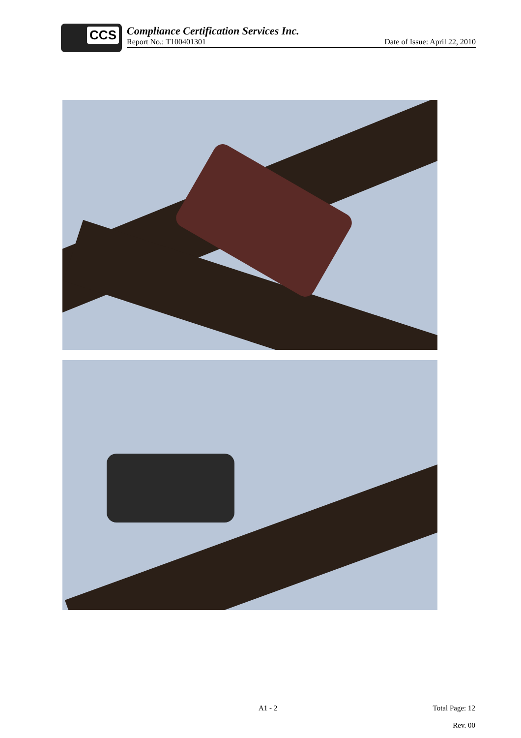CCS
Compliance Certification Services Inc.
Report No.: T100401301 Date of Issue: April 22, 2010
A1 - 2 Total Page: 12
Rev. 00